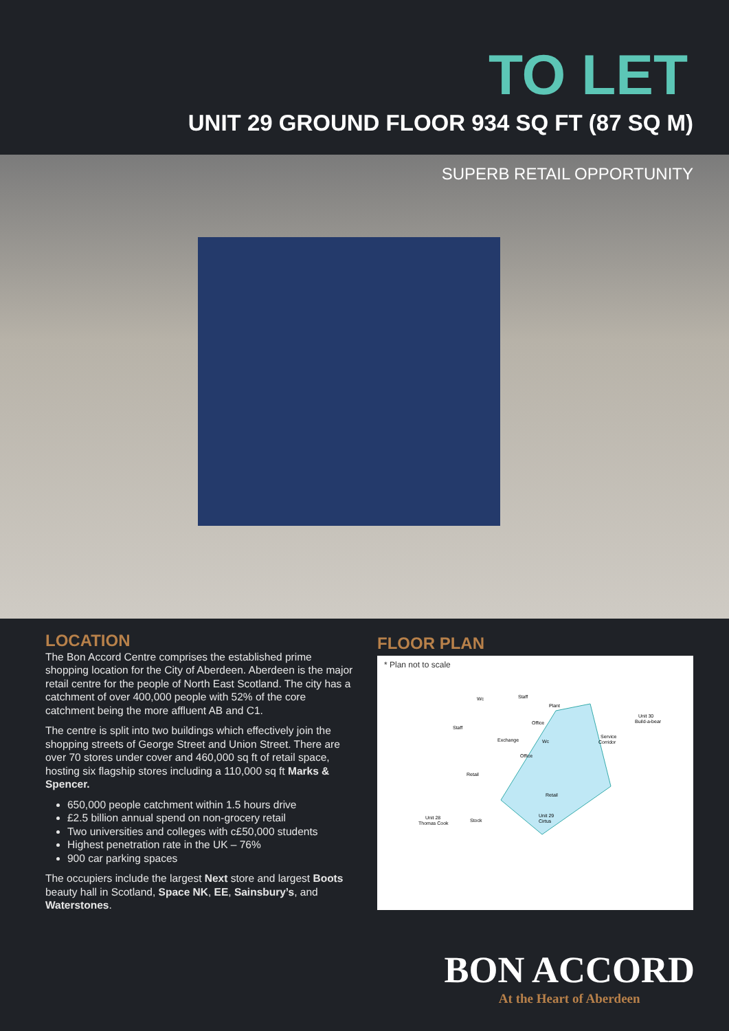TO LET
UNIT 29 GROUND FLOOR 934 SQ FT (87 SQ M)
SUPERB RETAIL OPPORTUNITY
LOCATION
The Bon Accord Centre comprises the established prime shopping location for the City of Aberdeen. Aberdeen is the major retail centre for the people of North East Scotland. The city has a catchment of over 400,000 people with 52% of the core catchment being the more affluent AB and C1.
The centre is split into two buildings which effectively join the shopping streets of George Street and Union Street. There are over 70 stores under cover and 460,000 sq ft of retail space, hosting six flagship stores including a 110,000 sq ft Marks & Spencer.
650,000 people catchment within 1.5 hours drive
£2.5 billion annual spend on non-grocery retail
Two universities and colleges with c£50,000 students
Highest penetration rate in the UK – 76%
900 car parking spaces
The occupiers include the largest Next store and largest Boots beauty hall in Scotland, Space NK, EE, Sainsbury’s, and Waterstones.
FLOOR PLAN
* Plan not to scale
Wc
Staff
Plant
Unit 30
Build-a-bear
Office
Staff
Exchange
Wc
Service
Corridor
Office
Retail
Retail
Unit 28
Thomas Cook
Stock
Unit 29
Cirtus
BON ACCORD
At the Heart of Aberdeen